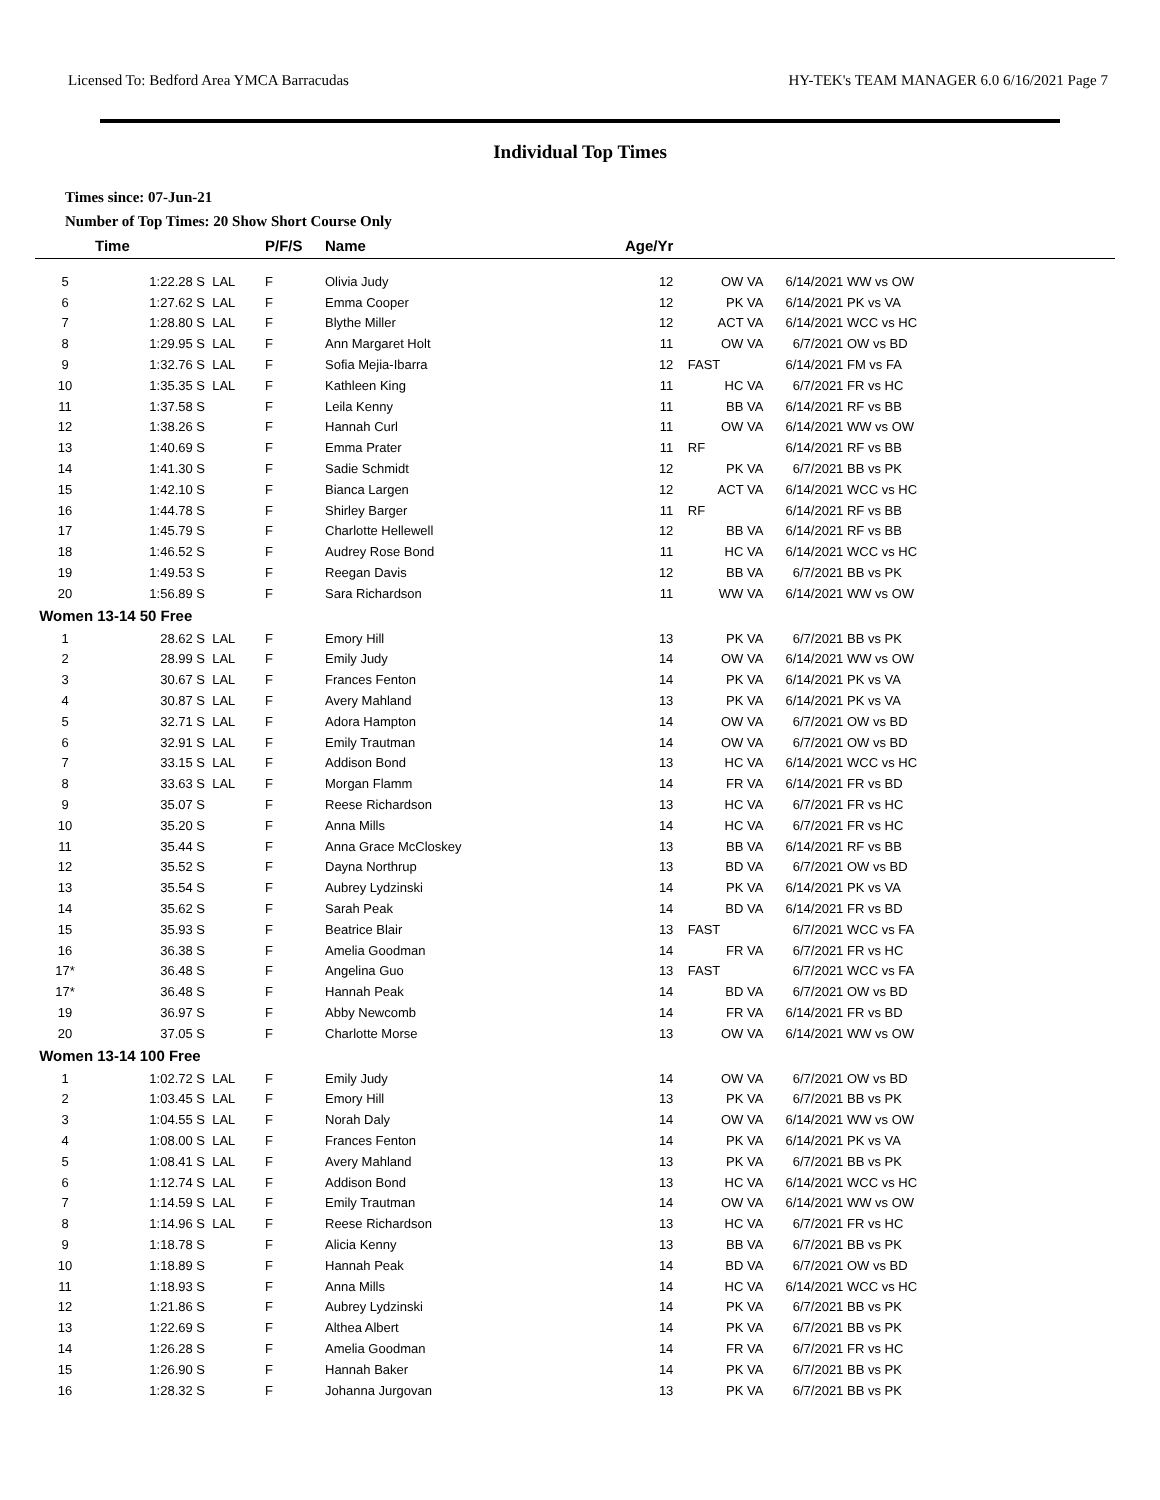Licensed To: Bedford Area YMCA Barracudas HY-TEK's TEAM MANAGER 6.0 6/16/2021 Page 7
Individual Top Times
Times since: 07-Jun-21
Number of Top Times: 20 Show Short Course Only
| | Time | | P/F/S | Name | Age/Yr | | | |
| --- | --- | --- | --- | --- | --- | --- | --- | --- |
| 5 | 1:22.28 S | LAL | F | Olivia Judy | 12 | OW VA | 6/14/2021 | WW vs OW |
| 6 | 1:27.62 S | LAL | F | Emma Cooper | 12 | PK VA | 6/14/2021 | PK vs VA |
| 7 | 1:28.80 S | LAL | F | Blythe Miller | 12 | ACT VA | 6/14/2021 | WCC vs HC |
| 8 | 1:29.95 S | LAL | F | Ann Margaret Holt | 11 | OW VA | 6/7/2021 | OW vs BD |
| 9 | 1:32.76 S | LAL | F | Sofia Mejia-Ibarra | 12 | FAST | 6/14/2021 | FM vs FA |
| 10 | 1:35.35 S | LAL | F | Kathleen King | 11 | HC VA | 6/7/2021 | FR vs HC |
| 11 | 1:37.58 S | | F | Leila Kenny | 11 | BB VA | 6/14/2021 | RF vs BB |
| 12 | 1:38.26 S | | F | Hannah Curl | 11 | OW VA | 6/14/2021 | WW vs OW |
| 13 | 1:40.69 S | | F | Emma Prater | 11 | RF | 6/14/2021 | RF vs BB |
| 14 | 1:41.30 S | | F | Sadie Schmidt | 12 | PK VA | 6/7/2021 | BB vs PK |
| 15 | 1:42.10 S | | F | Bianca Largen | 12 | ACT VA | 6/14/2021 | WCC vs HC |
| 16 | 1:44.78 S | | F | Shirley Barger | 11 | RF | 6/14/2021 | RF vs BB |
| 17 | 1:45.79 S | | F | Charlotte Hellewell | 12 | BB VA | 6/14/2021 | RF vs BB |
| 18 | 1:46.52 S | | F | Audrey Rose Bond | 11 | HC VA | 6/14/2021 | WCC vs HC |
| 19 | 1:49.53 S | | F | Reegan Davis | 12 | BB VA | 6/7/2021 | BB vs PK |
| 20 | 1:56.89 S | | F | Sara Richardson | 11 | WW VA | 6/14/2021 | WW vs OW |
| Women 13-14 50 Free | | | | | | | | |
| 1 | 28.62 S | LAL | F | Emory Hill | 13 | PK VA | 6/7/2021 | BB vs PK |
| 2 | 28.99 S | LAL | F | Emily Judy | 14 | OW VA | 6/14/2021 | WW vs OW |
| 3 | 30.67 S | LAL | F | Frances Fenton | 14 | PK VA | 6/14/2021 | PK vs VA |
| 4 | 30.87 S | LAL | F | Avery Mahland | 13 | PK VA | 6/14/2021 | PK vs VA |
| 5 | 32.71 S | LAL | F | Adora Hampton | 14 | OW VA | 6/7/2021 | OW vs BD |
| 6 | 32.91 S | LAL | F | Emily Trautman | 14 | OW VA | 6/7/2021 | OW vs BD |
| 7 | 33.15 S | LAL | F | Addison Bond | 13 | HC VA | 6/14/2021 | WCC vs HC |
| 8 | 33.63 S | LAL | F | Morgan Flamm | 14 | FR VA | 6/14/2021 | FR vs BD |
| 9 | 35.07 S | | F | Reese Richardson | 13 | HC VA | 6/7/2021 | FR vs HC |
| 10 | 35.20 S | | F | Anna Mills | 14 | HC VA | 6/7/2021 | FR vs HC |
| 11 | 35.44 S | | F | Anna Grace McCloskey | 13 | BB VA | 6/14/2021 | RF vs BB |
| 12 | 35.52 S | | F | Dayna Northrup | 13 | BD VA | 6/7/2021 | OW vs BD |
| 13 | 35.54 S | | F | Aubrey Lydzinski | 14 | PK VA | 6/14/2021 | PK vs VA |
| 14 | 35.62 S | | F | Sarah Peak | 14 | BD VA | 6/14/2021 | FR vs BD |
| 15 | 35.93 S | | F | Beatrice Blair | 13 | FAST | 6/7/2021 | WCC vs FA |
| 16 | 36.38 S | | F | Amelia Goodman | 14 | FR VA | 6/7/2021 | FR vs HC |
| 17* | 36.48 S | | F | Angelina Guo | 13 | FAST | 6/7/2021 | WCC vs FA |
| 17* | 36.48 S | | F | Hannah Peak | 14 | BD VA | 6/7/2021 | OW vs BD |
| 19 | 36.97 S | | F | Abby Newcomb | 14 | FR VA | 6/14/2021 | FR vs BD |
| 20 | 37.05 S | | F | Charlotte Morse | 13 | OW VA | 6/14/2021 | WW vs OW |
| Women 13-14 100 Free | | | | | | | | |
| 1 | 1:02.72 S | LAL | F | Emily Judy | 14 | OW VA | 6/7/2021 | OW vs BD |
| 2 | 1:03.45 S | LAL | F | Emory Hill | 13 | PK VA | 6/7/2021 | BB vs PK |
| 3 | 1:04.55 S | LAL | F | Norah Daly | 14 | OW VA | 6/14/2021 | WW vs OW |
| 4 | 1:08.00 S | LAL | F | Frances Fenton | 14 | PK VA | 6/14/2021 | PK vs VA |
| 5 | 1:08.41 S | LAL | F | Avery Mahland | 13 | PK VA | 6/7/2021 | BB vs PK |
| 6 | 1:12.74 S | LAL | F | Addison Bond | 13 | HC VA | 6/14/2021 | WCC vs HC |
| 7 | 1:14.59 S | LAL | F | Emily Trautman | 14 | OW VA | 6/14/2021 | WW vs OW |
| 8 | 1:14.96 S | LAL | F | Reese Richardson | 13 | HC VA | 6/7/2021 | FR vs HC |
| 9 | 1:18.78 S | | F | Alicia Kenny | 13 | BB VA | 6/7/2021 | BB vs PK |
| 10 | 1:18.89 S | | F | Hannah Peak | 14 | BD VA | 6/7/2021 | OW vs BD |
| 11 | 1:18.93 S | | F | Anna Mills | 14 | HC VA | 6/14/2021 | WCC vs HC |
| 12 | 1:21.86 S | | F | Aubrey Lydzinski | 14 | PK VA | 6/7/2021 | BB vs PK |
| 13 | 1:22.69 S | | F | Althea Albert | 14 | PK VA | 6/7/2021 | BB vs PK |
| 14 | 1:26.28 S | | F | Amelia Goodman | 14 | FR VA | 6/7/2021 | FR vs HC |
| 15 | 1:26.90 S | | F | Hannah Baker | 14 | PK VA | 6/7/2021 | BB vs PK |
| 16 | 1:28.32 S | | F | Johanna Jurgovan | 13 | PK VA | 6/7/2021 | BB vs PK |